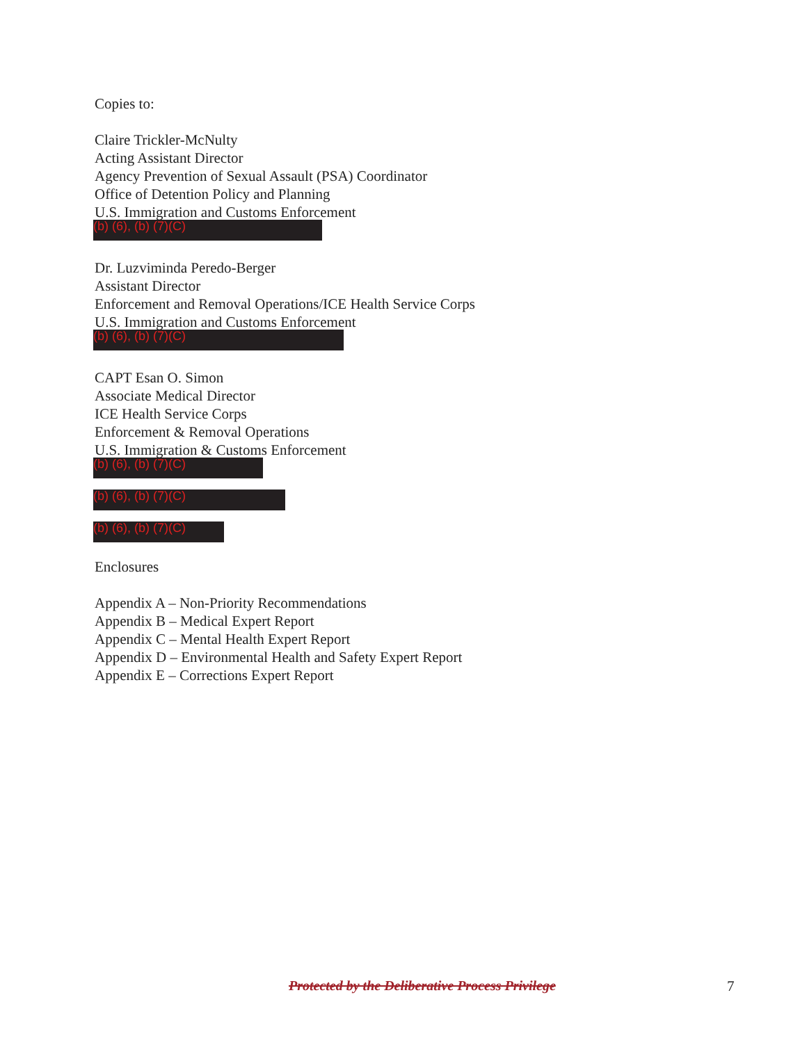Copies to:
Claire Trickler-McNulty
Acting Assistant Director
Agency Prevention of Sexual Assault (PSA) Coordinator
Office of Detention Policy and Planning
U.S. Immigration and Customs Enforcement
(b) (6), (b) (7)(C)
Dr. Luzviminda Peredo-Berger
Assistant Director
Enforcement and Removal Operations/ICE Health Service Corps
U.S. Immigration and Customs Enforcement
(b) (6), (b) (7)(C)
CAPT Esan O. Simon
Associate Medical Director
ICE Health Service Corps
Enforcement & Removal Operations
U.S. Immigration & Customs Enforcement
(b) (6), (b) (7)(C)
(b) (6), (b) (7)(C)
(b) (6), (b) (7)(C)
Enclosures
Appendix A – Non-Priority Recommendations
Appendix B – Medical Expert Report
Appendix C – Mental Health Expert Report
Appendix D – Environmental Health and Safety Expert Report
Appendix E – Corrections Expert Report
Protected by the Deliberative Process Privilege
7